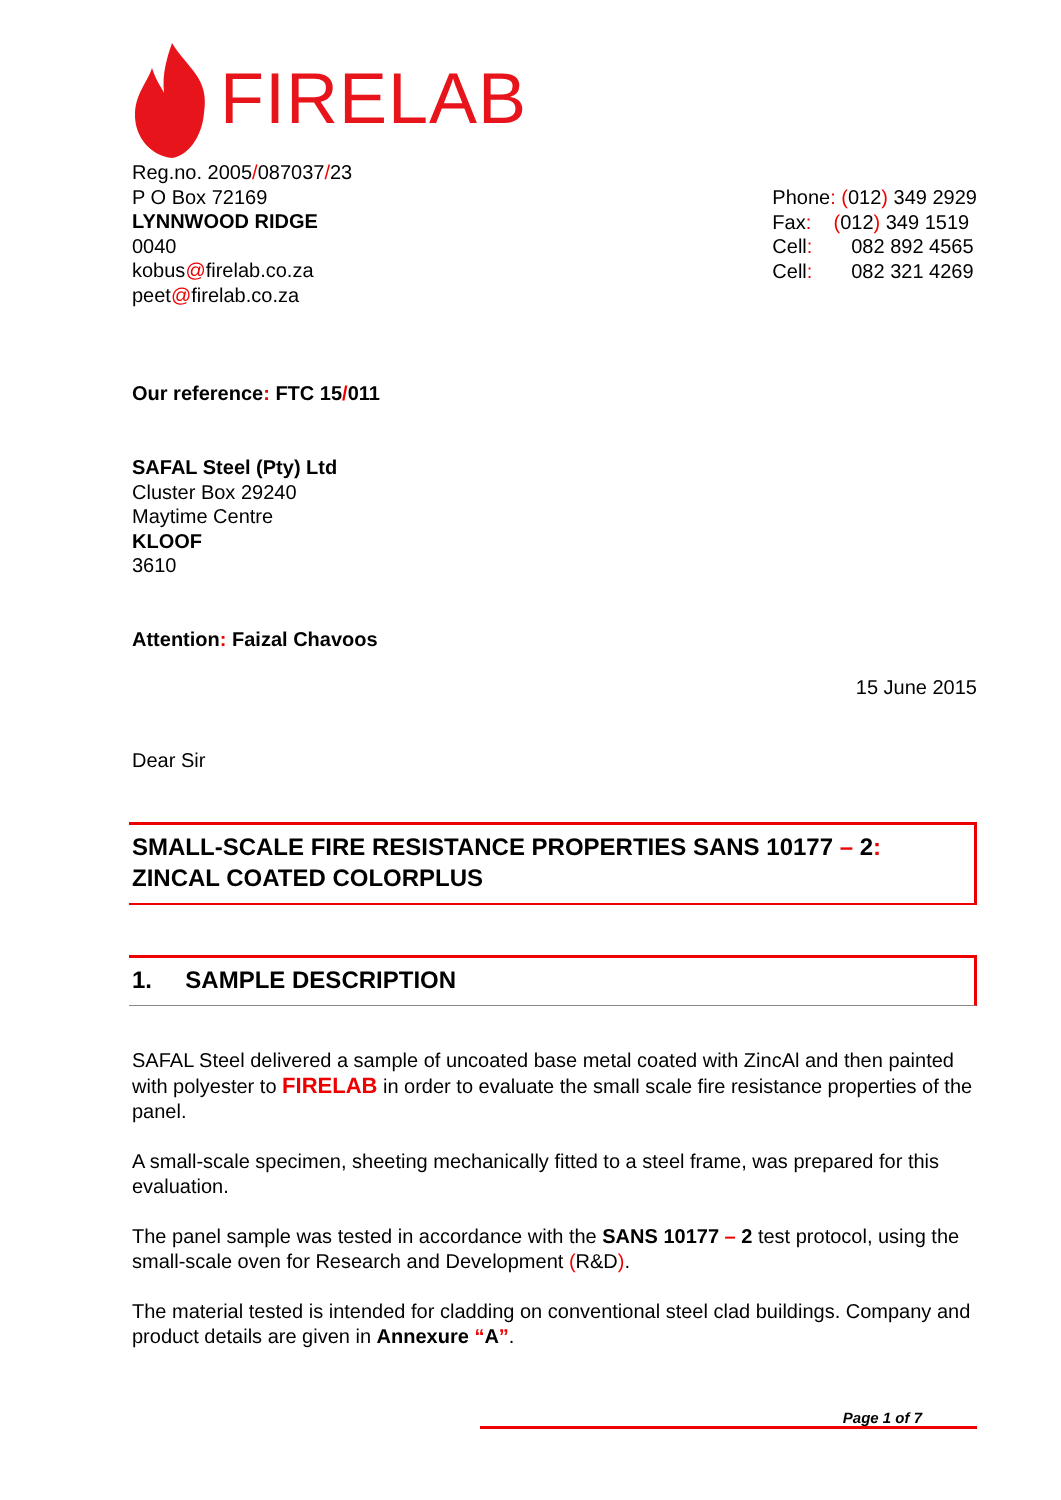FIRELAB
Reg.no. 2005/087037/23
P O Box 72169
LYNNWOOD RIDGE
0040
kobus@firelab.co.za
peet@firelab.co.za
Phone: (012) 349 2929
Fax: (012) 349 1519
Cell: 082 892 4565
Cell: 082 321 4269
Our reference: FTC 15/011
SAFAL Steel (Pty) Ltd
Cluster Box 29240
Maytime Centre
KLOOF
3610
Attention: Faizal Chavoos
15 June 2015
Dear Sir
SMALL-SCALE FIRE RESISTANCE PROPERTIES SANS 10177 – 2:
ZINCAL COATED COLORPLUS
1. SAMPLE DESCRIPTION
SAFAL Steel delivered a sample of uncoated base metal coated with ZincAl and then painted with polyester to FIRELAB in order to evaluate the small scale fire resistance properties of the panel.
A small-scale specimen, sheeting mechanically fitted to a steel frame, was prepared for this evaluation.
The panel sample was tested in accordance with the SANS 10177 – 2 test protocol, using the small-scale oven for Research and Development (R&D).
The material tested is intended for cladding on conventional steel clad buildings. Company and product details are given in Annexure “A”.
Page 1 of 7